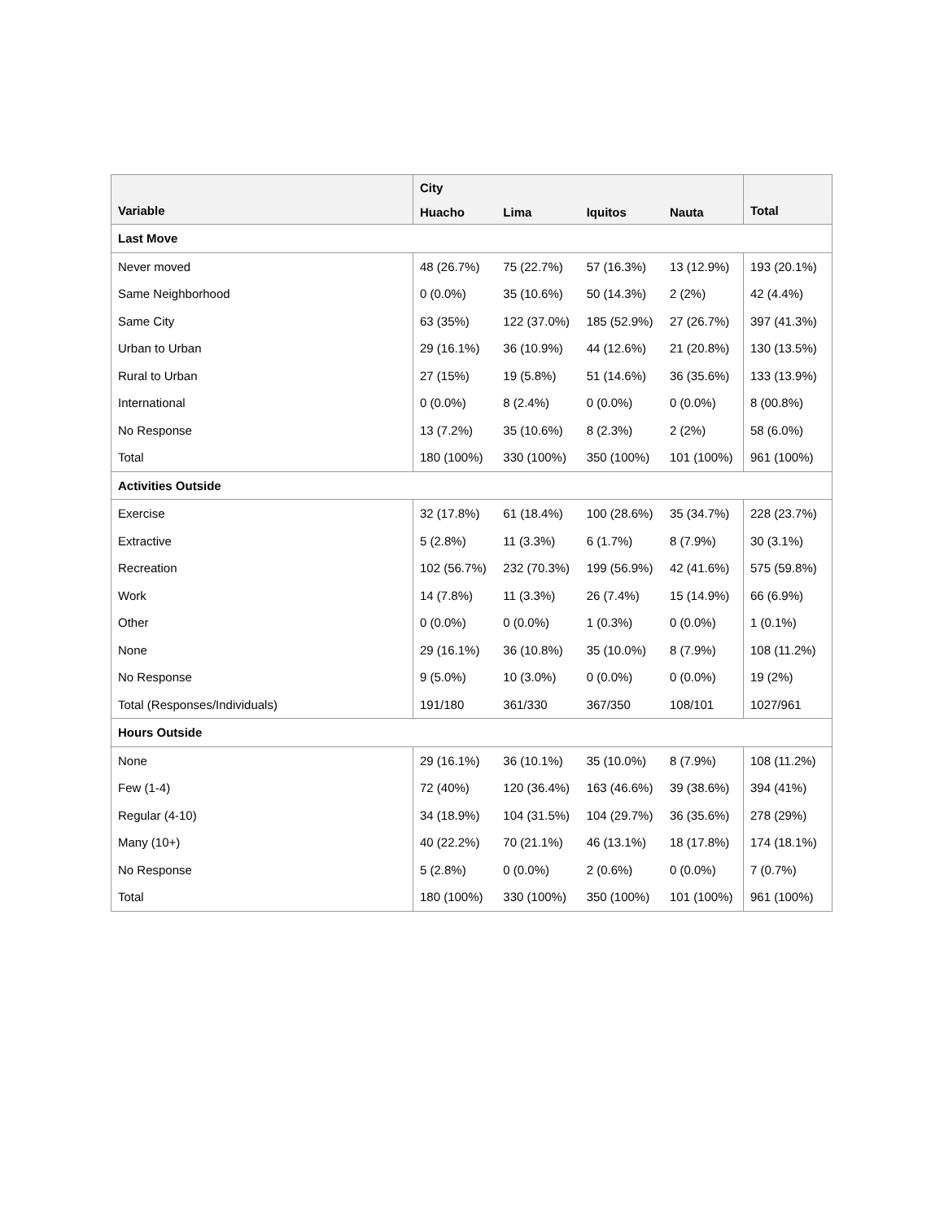| Variable | City | | | | Total |
| --- | --- | --- | --- | --- | --- |
| | Huacho | Lima | Iquitos | Nauta | |
| Last Move | | | | | |
| Never moved | 48 (26.7%) | 75 (22.7%) | 57 (16.3%) | 13 (12.9%) | 193 (20.1%) |
| Same Neighborhood | 0 (0.0%) | 35 (10.6%) | 50 (14.3%) | 2 (2%) | 42 (4.4%) |
| Same City | 63 (35%) | 122 (37.0%) | 185 (52.9%) | 27 (26.7%) | 397 (41.3%) |
| Urban to Urban | 29 (16.1%) | 36 (10.9%) | 44 (12.6%) | 21 (20.8%) | 130 (13.5%) |
| Rural to Urban | 27 (15%) | 19 (5.8%) | 51 (14.6%) | 36 (35.6%) | 133 (13.9%) |
| International | 0 (0.0%) | 8 (2.4%) | 0 (0.0%) | 0 (0.0%) | 8 (00.8%) |
| No Response | 13 (7.2%) | 35 (10.6%) | 8 (2.3%) | 2 (2%) | 58 (6.0%) |
| Total | 180 (100%) | 330 (100%) | 350 (100%) | 101 (100%) | 961 (100%) |
| Activities Outside | | | | | |
| Exercise | 32 (17.8%) | 61 (18.4%) | 100 (28.6%) | 35 (34.7%) | 228 (23.7%) |
| Extractive | 5 (2.8%) | 11 (3.3%) | 6 (1.7%) | 8 (7.9%) | 30 (3.1%) |
| Recreation | 102 (56.7%) | 232 (70.3%) | 199 (56.9%) | 42 (41.6%) | 575 (59.8%) |
| Work | 14 (7.8%) | 11 (3.3%) | 26 (7.4%) | 15 (14.9%) | 66 (6.9%) |
| Other | 0 (0.0%) | 0 (0.0%) | 1 (0.3%) | 0 (0.0%) | 1 (0.1%) |
| None | 29 (16.1%) | 36 (10.8%) | 35 (10.0%) | 8 (7.9%) | 108 (11.2%) |
| No Response | 9 (5.0%) | 10 (3.0%) | 0 (0.0%) | 0 (0.0%) | 19 (2%) |
| Total (Responses/Individuals) | 191/180 | 361/330 | 367/350 | 108/101 | 1027/961 |
| Hours Outside | | | | | |
| None | 29 (16.1%) | 36 (10.1%) | 35 (10.0%) | 8 (7.9%) | 108 (11.2%) |
| Few (1-4) | 72 (40%) | 120 (36.4%) | 163 (46.6%) | 39 (38.6%) | 394 (41%) |
| Regular (4-10) | 34 (18.9%) | 104 (31.5%) | 104 (29.7%) | 36 (35.6%) | 278 (29%) |
| Many (10+) | 40 (22.2%) | 70 (21.1%) | 46 (13.1%) | 18 (17.8%) | 174 (18.1%) |
| No Response | 5 (2.8%) | 0 (0.0%) | 2 (0.6%) | 0 (0.0%) | 7 (0.7%) |
| Total | 180 (100%) | 330 (100%) | 350 (100%) | 101 (100%) | 961 (100%) |